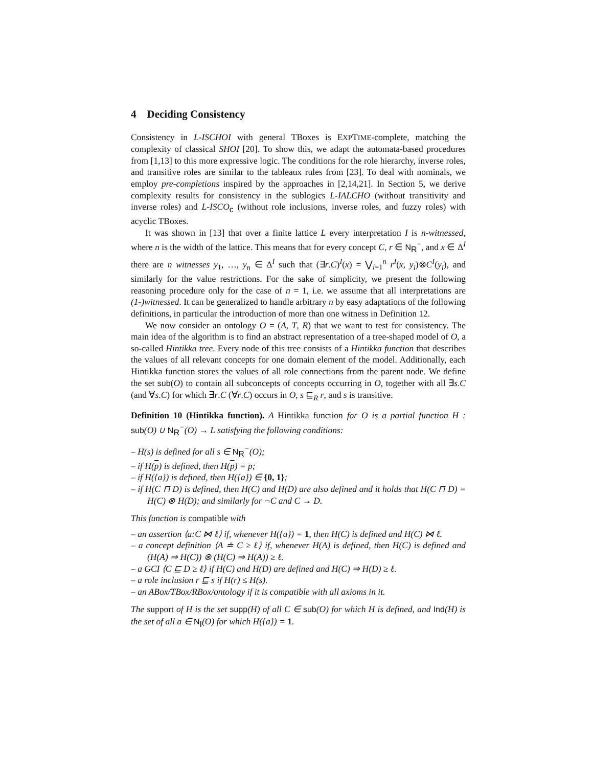4 Deciding Consistency
Consistency in L-ISCHOI with general TBoxes is EXPTIME-complete, matching the complexity of classical SHOI [20]. To show this, we adapt the automata-based procedures from [1,13] to this more expressive logic. The conditions for the role hierarchy, inverse roles, and transitive roles are similar to the tableaux rules from [23]. To deal with nominals, we employ pre-completions inspired by the approaches in [2,14,21]. In Section 5, we derive complexity results for consistency in the sublogics L-IALCHO (without transitivity and inverse roles) and L-ISCO<sub>c</sub> (without role inclusions, inverse roles, and fuzzy roles) with acyclic TBoxes.
It was shown in [13] that over a finite lattice L every interpretation I is n-witnessed, where n is the width of the lattice. This means that for every concept C, r ∈ N<sub>R</sub><sup>−</sup>, and x ∈ Δ<sup>I</sup> there are n witnesses y<sub>1</sub>, …, y<sub>n</sub> ∈ Δ<sup>I</sup> such that (∃r.C)<sup>I</sup>(x) = ⋁<sub>i=1</sub><sup>n</sup> r<sup>I</sup>(x, y<sub>i</sub>)⊗C<sup>I</sup>(y<sub>i</sub>), and similarly for the value restrictions. For the sake of simplicity, we present the following reasoning procedure only for the case of n = 1, i.e. we assume that all interpretations are (1-)witnessed. It can be generalized to handle arbitrary n by easy adaptations of the following definitions, in particular the introduction of more than one witness in Definition 12.
We now consider an ontology O = (A, T, R) that we want to test for consistency. The main idea of the algorithm is to find an abstract representation of a tree-shaped model of O, a so-called Hintikka tree. Every node of this tree consists of a Hintikka function that describes the values of all relevant concepts for one domain element of the model. Additionally, each Hintikka function stores the values of all role connections from the parent node. We define the set sub(O) to contain all subconcepts of concepts occurring in O, together with all ∃s.C (and ∀s.C) for which ∃r.C (∀r.C) occurs in O, s ⊑<sub>R</sub> r, and s is transitive.
Definition 10 (Hintikka function). A Hintikka function for O is a partial function H : sub(O) ∪ N<sub>R</sub><sup>−</sup>(O) → L satisfying the following conditions:
– H(s) is defined for all s ∈ N<sub>R</sub><sup>−</sup>(O);
– if H(p) is defined, then H(p) = p;
– if H({a}) is defined, then H({a}) ∈ {0, 1};
– if H(C ⊓ D) is defined, then H(C) and H(D) are also defined and it holds that H(C ⊓ D) = H(C) ⊗ H(D); and similarly for ¬C and C → D.
This function is compatible with
– an assertion ⟨a:C ⋈ ℓ⟩ if, whenever H({a}) = 1, then H(C) is defined and H(C) ⋈ ℓ.
– a concept definition ⟨A ≐ C ≥ ℓ⟩ if, whenever H(A) is defined, then H(C) is defined and (H(A) ⇒ H(C)) ⊗ (H(C) ⇒ H(A)) ≥ ℓ.
– a GCI ⟨C ⊑ D ≥ ℓ⟩ if H(C) and H(D) are defined and H(C) ⇒ H(D) ≥ ℓ.
– a role inclusion r ⊑ s if H(r) ≤ H(s).
– an ABox/TBox/RBox/ontology if it is compatible with all axioms in it.
The support of H is the set supp(H) of all C ∈ sub(O) for which H is defined, and Ind(H) is the set of all a ∈ N<sub>I</sub>(O) for which H({a}) = 1.